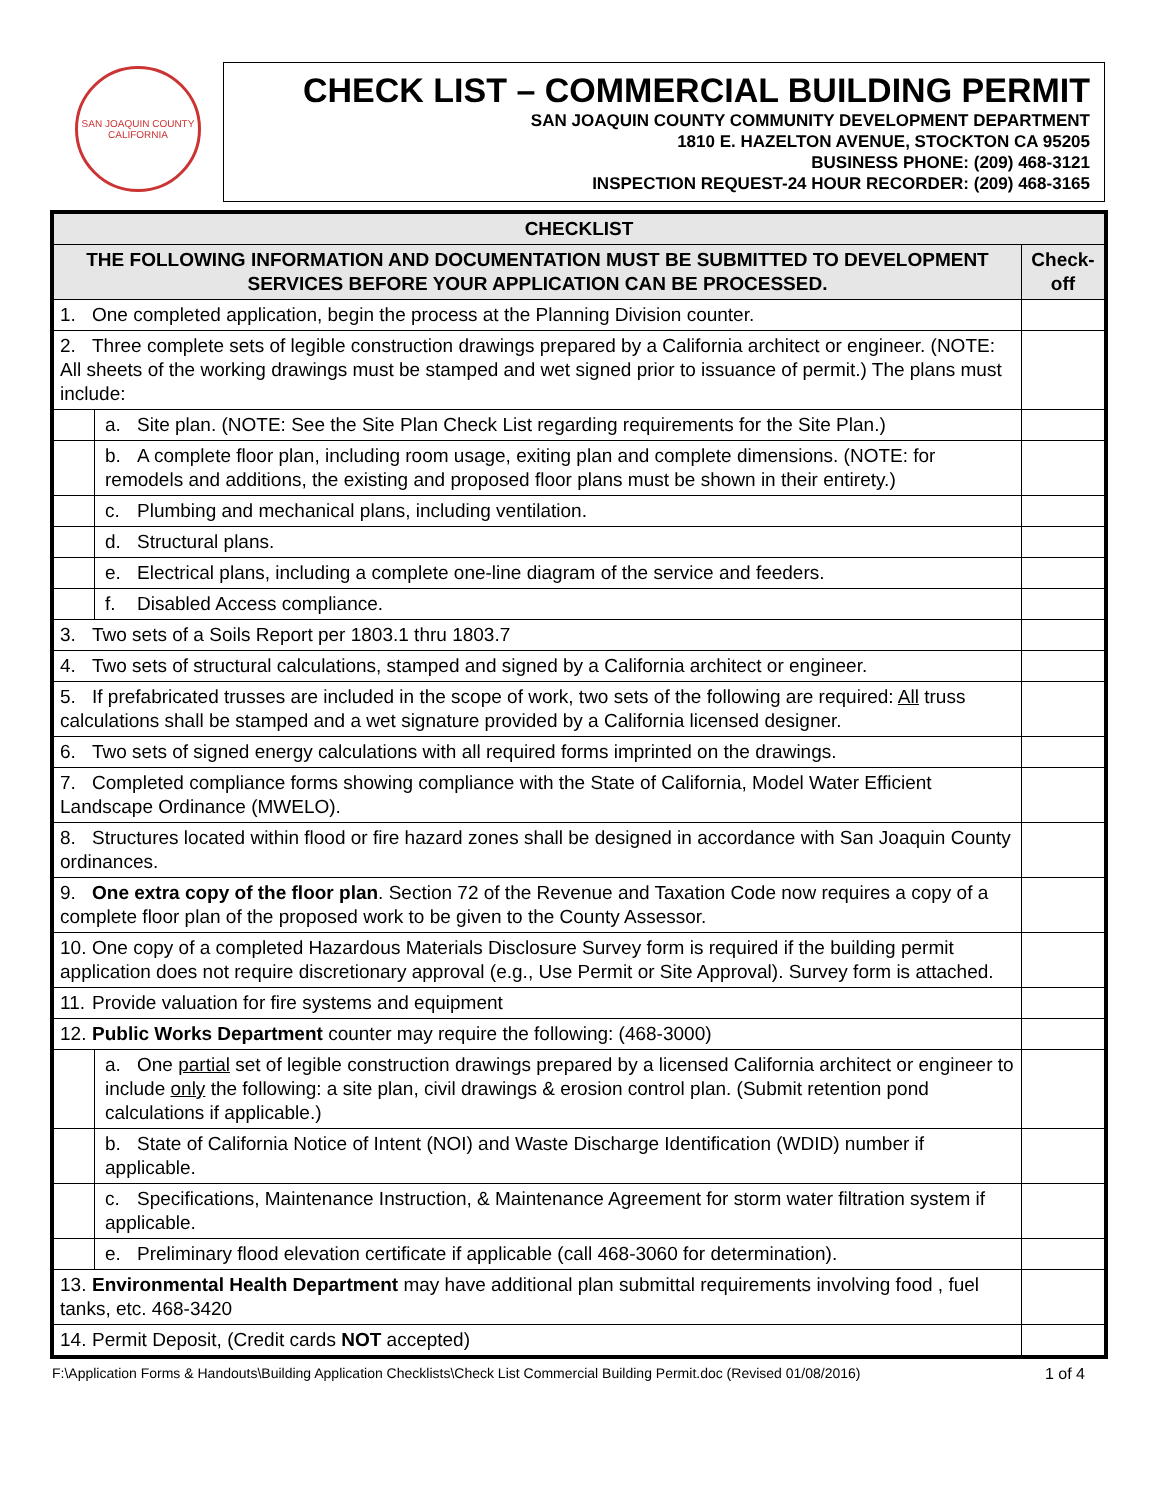SAN JOAQUIN COUNTY
CALIFORNIA
CHECK LIST – COMMERCIAL BUILDING PERMIT
SAN JOAQUIN COUNTY COMMUNITY DEVELOPMENT DEPARTMENT
1810 E. HAZELTON AVENUE, STOCKTON CA 95205
BUSINESS PHONE: (209) 468-3121
INSPECTION REQUEST-24 HOUR RECORDER: (209) 468-3165
| CHECKLIST | | |
| --- | --- | --- |
| THE FOLLOWING INFORMATION AND DOCUMENTATION MUST BE SUBMITTED TO DEVELOPMENT SERVICES BEFORE YOUR APPLICATION CAN BE PROCESSED. | | Check-off |
| 1. One completed application, begin the process at the Planning Division counter. | | |
| 2. Three complete sets of legible construction drawings prepared by a California architect or engineer. (NOTE: All sheets of the working drawings must be stamped and wet signed prior to issuance of permit.) The plans must include: | | |
| | a. Site plan. (NOTE: See the Site Plan Check List regarding requirements for the Site Plan.) | |
| | b. A complete floor plan, including room usage, exiting plan and complete dimensions. (NOTE: for remodels and additions, the existing and proposed floor plans must be shown in their entirety.) | |
| | c. Plumbing and mechanical plans, including ventilation. | |
| | d. Structural plans. | |
| | e. Electrical plans, including a complete one-line diagram of the service and feeders. | |
| | f. Disabled Access compliance. | |
| 3. Two sets of a Soils Report per 1803.1 thru 1803.7 | | |
| 4. Two sets of structural calculations, stamped and signed by a California architect or engineer. | | |
| 5. If prefabricated trusses are included in the scope of work, two sets of the following are required: All truss calculations shall be stamped and a wet signature provided by a California licensed designer. | | |
| 6. Two sets of signed energy calculations with all required forms imprinted on the drawings. | | |
| 7. Completed compliance forms showing compliance with the State of California, Model Water Efficient Landscape Ordinance (MWELO). | | |
| 8. Structures located within flood or fire hazard zones shall be designed in accordance with San Joaquin County ordinances. | | |
| 9. One extra copy of the floor plan . Section 72 of the Revenue and Taxation Code now requires a copy of a complete floor plan of the proposed work to be given to the County Assessor. | | |
| 10. One copy of a completed Hazardous Materials Disclosure Survey form is required if the building permit application does not require discretionary approval (e.g., Use Permit or Site Approval). Survey form is attached. | | |
| 11. Provide valuation for fire systems and equipment | | |
| 12. Public Works Department counter may require the following: (468-3000) | | |
| | a. One partial set of legible construction drawings prepared by a licensed California architect or engineer to include only the following: a site plan, civil drawings & erosion control plan. (Submit retention pond calculations if applicable.) | |
| | b. State of California Notice of Intent (NOI) and Waste Discharge Identification (WDID) number if applicable. | |
| | c. Specifications, Maintenance Instruction, & Maintenance Agreement for storm water filtration system if applicable. | |
| | e. Preliminary flood elevation certificate if applicable (call 468-3060 for determination). | |
| 13. Environmental Health Department may have additional plan submittal requirements involving food , fuel tanks, etc. 468-3420 | | |
| 14. Permit Deposit, (Credit cards NOT accepted) | | |
F:\Application Forms & Handouts\Building Application Checklists\Check List Commercial Building Permit.doc (Revised 01/08/2016) 1 of 4